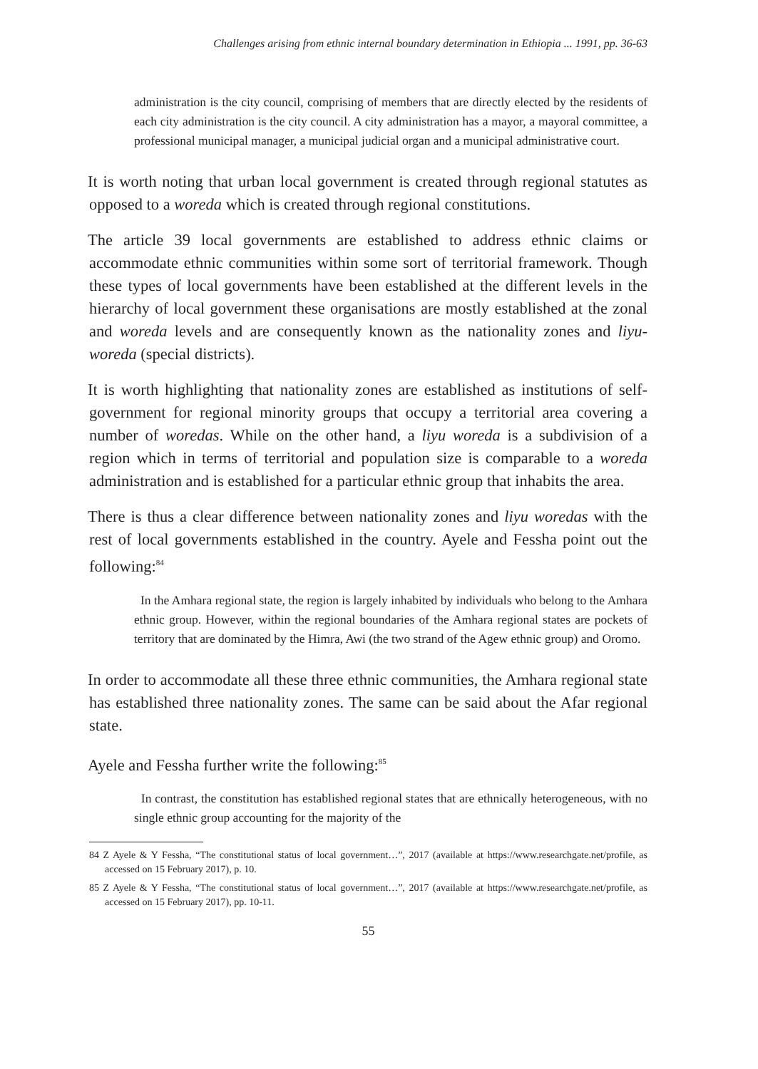Challenges arising from ethnic internal boundary determination in Ethiopia ... 1991, pp. 36-63
administration is the city council, comprising of members that are directly elected by the residents of each city administration is the city council. A city administration has a mayor, a mayoral committee, a professional municipal manager, a municipal judicial organ and a municipal administrative court.
It is worth noting that urban local government is created through regional statutes as opposed to a woreda which is created through regional constitutions.
The article 39 local governments are established to address ethnic claims or accommodate ethnic communities within some sort of territorial framework. Though these types of local governments have been established at the different levels in the hierarchy of local government these organisations are mostly established at the zonal and woreda levels and are consequently known as the nationality zones and liyu-woreda (special districts).
It is worth highlighting that nationality zones are established as institutions of self-government for regional minority groups that occupy a territorial area covering a number of woredas. While on the other hand, a liyu woreda is a subdivision of a region which in terms of territorial and population size is comparable to a woreda administration and is established for a particular ethnic group that inhabits the area.
There is thus a clear difference between nationality zones and liyu woredas with the rest of local governments established in the country. Ayele and Fessha point out the following:<sup>84</sup>
In the Amhara regional state, the region is largely inhabited by individuals who belong to the Amhara ethnic group. However, within the regional boundaries of the Amhara regional states are pockets of territory that are dominated by the Himra, Awi (the two strand of the Agew ethnic group) and Oromo.
In order to accommodate all these three ethnic communities, the Amhara regional state has established three nationality zones. The same can be said about the Afar regional state.
Ayele and Fessha further write the following:<sup>85</sup>
In contrast, the constitution has established regional states that are ethnically heterogeneous, with no single ethnic group accounting for the majority of the
84 Z Ayele & Y Fessha, “The constitutional status of local government…”, 2017 (available at https://www.researchgate.net/profile, as accessed on 15 February 2017), p. 10.
85 Z Ayele & Y Fessha, “The constitutional status of local government…”, 2017 (available at https://www.researchgate.net/profile, as accessed on 15 February 2017), pp. 10-11.
55